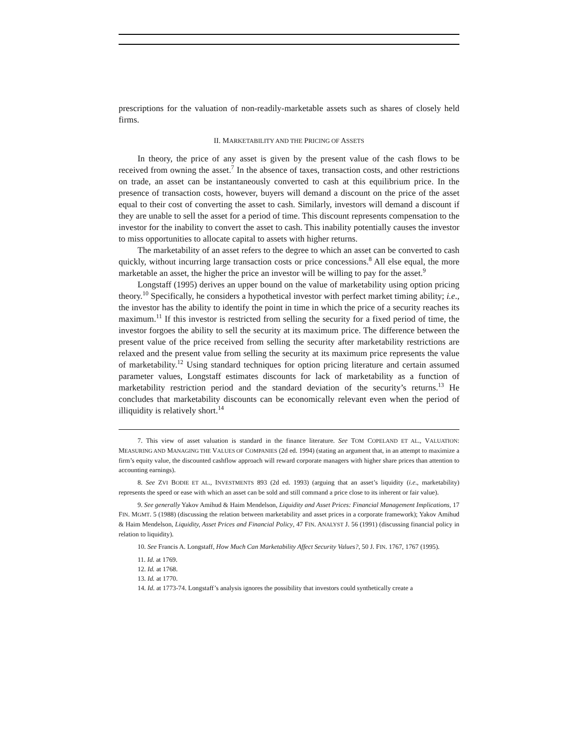prescriptions for the valuation of non-readily-marketable assets such as shares of closely held firms.
II. MARKETABILITY AND THE PRICING OF ASSETS
In theory, the price of any asset is given by the present value of the cash flows to be received from owning the asset.<sup>7</sup> In the absence of taxes, transaction costs, and other restrictions on trade, an asset can be instantaneously converted to cash at this equilibrium price. In the presence of transaction costs, however, buyers will demand a discount on the price of the asset equal to their cost of converting the asset to cash. Similarly, investors will demand a discount if they are unable to sell the asset for a period of time. This discount represents compensation to the investor for the inability to convert the asset to cash. This inability potentially causes the investor to miss opportunities to allocate capital to assets with higher returns.
The marketability of an asset refers to the degree to which an asset can be converted to cash quickly, without incurring large transaction costs or price concessions.<sup>8</sup> All else equal, the more marketable an asset, the higher the price an investor will be willing to pay for the asset.<sup>9</sup>
Longstaff (1995) derives an upper bound on the value of marketability using option pricing theory.<sup>10</sup> Specifically, he considers a hypothetical investor with perfect market timing ability; i.e., the investor has the ability to identify the point in time in which the price of a security reaches its maximum.<sup>11</sup> If this investor is restricted from selling the security for a fixed period of time, the investor forgoes the ability to sell the security at its maximum price. The difference between the present value of the price received from selling the security after marketability restrictions are relaxed and the present value from selling the security at its maximum price represents the value of marketability.<sup>12</sup> Using standard techniques for option pricing literature and certain assumed parameter values, Longstaff estimates discounts for lack of marketability as a function of marketability restriction period and the standard deviation of the security’s returns.<sup>13</sup> He concludes that marketability discounts can be economically relevant even when the period of illiquidity is relatively short.<sup>14</sup>
7. This view of asset valuation is standard in the finance literature. See TOM COPELAND ET AL., VALUATION: MEASURING AND MANAGING THE VALUES OF COMPANIES (2d ed. 1994) (stating an argument that, in an attempt to maximize a firm’s equity value, the discounted cashflow approach will reward corporate managers with higher share prices than attention to accounting earnings).
8. See ZVI BODIE ET AL., INVESTMENTS 893 (2d ed. 1993) (arguing that an asset’s liquidity (i.e., marketability) represents the speed or ease with which an asset can be sold and still command a price close to its inherent or fair value).
9. See generally Yakov Amihud & Haim Mendelson, Liquidity and Asset Prices: Financial Management Implications, 17 FIN. MGMT. 5 (1988) (discussing the relation between marketability and asset prices in a corporate framework); Yakov Amihud & Haim Mendelson, Liquidity, Asset Prices and Financial Policy, 47 FIN. ANALYST J. 56 (1991) (discussing financial policy in relation to liquidity).
10. See Francis A. Longstaff, How Much Can Marketability Affect Security Values?, 50 J. FIN. 1767, 1767 (1995).
11. Id. at 1769.
12. Id. at 1768.
13. Id. at 1770.
14. Id. at 1773-74. Longstaff’s analysis ignores the possibility that investors could synthetically create a